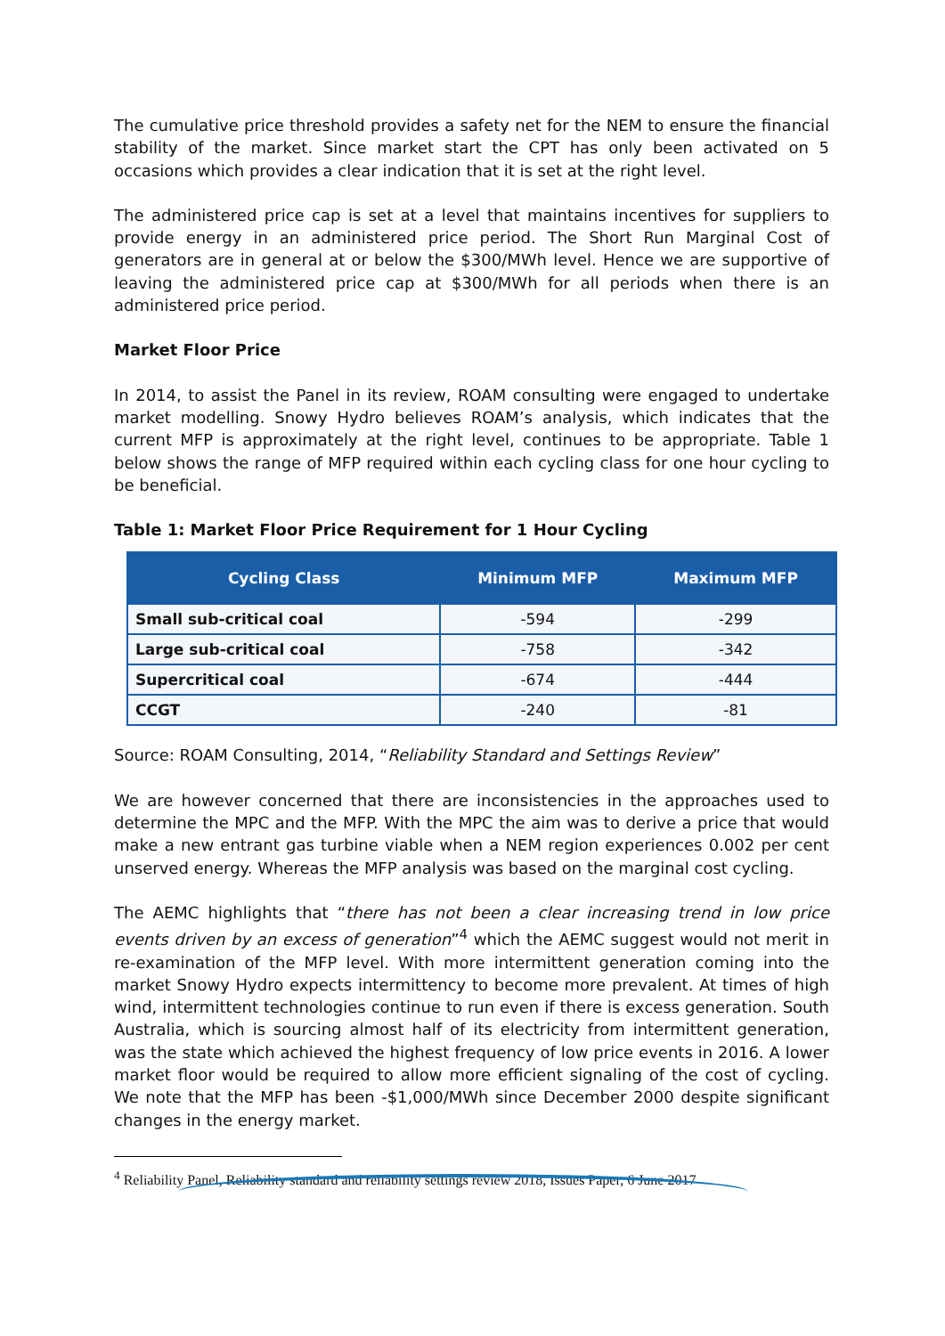The cumulative price threshold provides a safety net for the NEM to ensure the financial stability of the market. Since market start the CPT has only been activated on 5 occasions which provides a clear indication that it is set at the right level.
The administered price cap is set at a level that maintains incentives for suppliers to provide energy in an administered price period. The Short Run Marginal Cost of generators are in general at or below the $300/MWh level. Hence we are supportive of leaving the administered price cap at $300/MWh for all periods when there is an administered price period.
Market Floor Price
In 2014, to assist the Panel in its review, ROAM consulting were engaged to undertake market modelling. Snowy Hydro believes ROAM’s analysis, which indicates that the current MFP is approximately at the right level, continues to be appropriate. Table 1 below shows the range of MFP required within each cycling class for one hour cycling to be beneficial.
Table 1: Market Floor Price Requirement for 1 Hour Cycling
| Cycling Class | Minimum MFP | Maximum MFP |
| --- | --- | --- |
| Small sub-critical coal | -594 | -299 |
| Large sub-critical coal | -758 | -342 |
| Supercritical coal | -674 | -444 |
| CCGT | -240 | -81 |
Source: ROAM Consulting, 2014, “Reliability Standard and Settings Review”
We are however concerned that there are inconsistencies in the approaches used to determine the MPC and the MFP. With the MPC the aim was to derive a price that would make a new entrant gas turbine viable when a NEM region experiences 0.002 per cent unserved energy. Whereas the MFP analysis was based on the marginal cost cycling.
The AEMC highlights that “there has not been a clear increasing trend in low price events driven by an excess of generation”<sup>4</sup> which the AEMC suggest would not merit in re-examination of the MFP level. With more intermittent generation coming into the market Snowy Hydro expects intermittency to become more prevalent. At times of high wind, intermittent technologies continue to run even if there is excess generation. South Australia, which is sourcing almost half of its electricity from intermittent generation, was the state which achieved the highest frequency of low price events in 2016. A lower market floor would be required to allow more efficient signaling of the cost of cycling. We note that the MFP has been -$1,000/MWh since December 2000 despite significant changes in the energy market.
<sup>4</sup> Reliability Panel, Reliability standard and reliability settings review 2018, Issues Paper, 6 June 2017